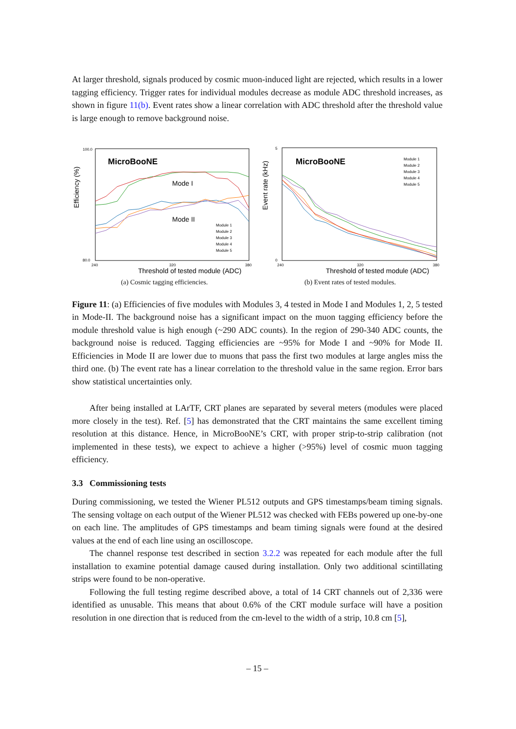At larger threshold, signals produced by cosmic muon-induced light are rejected, which results in a lower tagging efficiency. Trigger rates for individual modules decrease as module ADC threshold increases, as shown in figure 11(b). Event rates show a linear correlation with ADC threshold after the threshold value is large enough to remove background noise.
Efficiency (%)
MicroBooNE
Mode I
Mode II
100.0
80.0
240
320
380
Threshold of tested module (ADC)
Module 1
Module 2
Module 3
Module 4
Module 5
(a) Cosmic tagging efficiencies.
Event rate (kHz)
MicroBooNE
5
0
240
320
380
Threshold of tested module (ADC)
Module 1
Module 2
Module 3
Module 4
Module 5
(b) Event rates of tested modules.
Figure 11: (a) Efficiencies of five modules with Modules 3, 4 tested in Mode I and Modules 1, 2, 5 tested in Mode-II. The background noise has a significant impact on the muon tagging efficiency before the module threshold value is high enough (~290 ADC counts). In the region of 290-340 ADC counts, the background noise is reduced. Tagging efficiencies are ~95% for Mode I and ~90% for Mode II. Efficiencies in Mode II are lower due to muons that pass the first two modules at large angles miss the third one. (b) The event rate has a linear correlation to the threshold value in the same region. Error bars show statistical uncertainties only.
After being installed at LArTF, CRT planes are separated by several meters (modules were placed more closely in the test). Ref. [5] has demonstrated that the CRT maintains the same excellent timing resolution at this distance. Hence, in MicroBooNE’s CRT, with proper strip-to-strip calibration (not implemented in these tests), we expect to achieve a higher (>95%) level of cosmic muon tagging efficiency.
3.3 Commissioning tests
During commissioning, we tested the Wiener PL512 outputs and GPS timestamps/beam timing signals. The sensing voltage on each output of the Wiener PL512 was checked with FEBs powered up one-by-one on each line. The amplitudes of GPS timestamps and beam timing signals were found at the desired values at the end of each line using an oscilloscope.
The channel response test described in section 3.2.2 was repeated for each module after the full installation to examine potential damage caused during installation. Only two additional scintillating strips were found to be non-operative.
Following the full testing regime described above, a total of 14 CRT channels out of 2,336 were identified as unusable. This means that about 0.6% of the CRT module surface will have a position resolution in one direction that is reduced from the cm-level to the width of a strip, 10.8 cm [5],
– 15 –